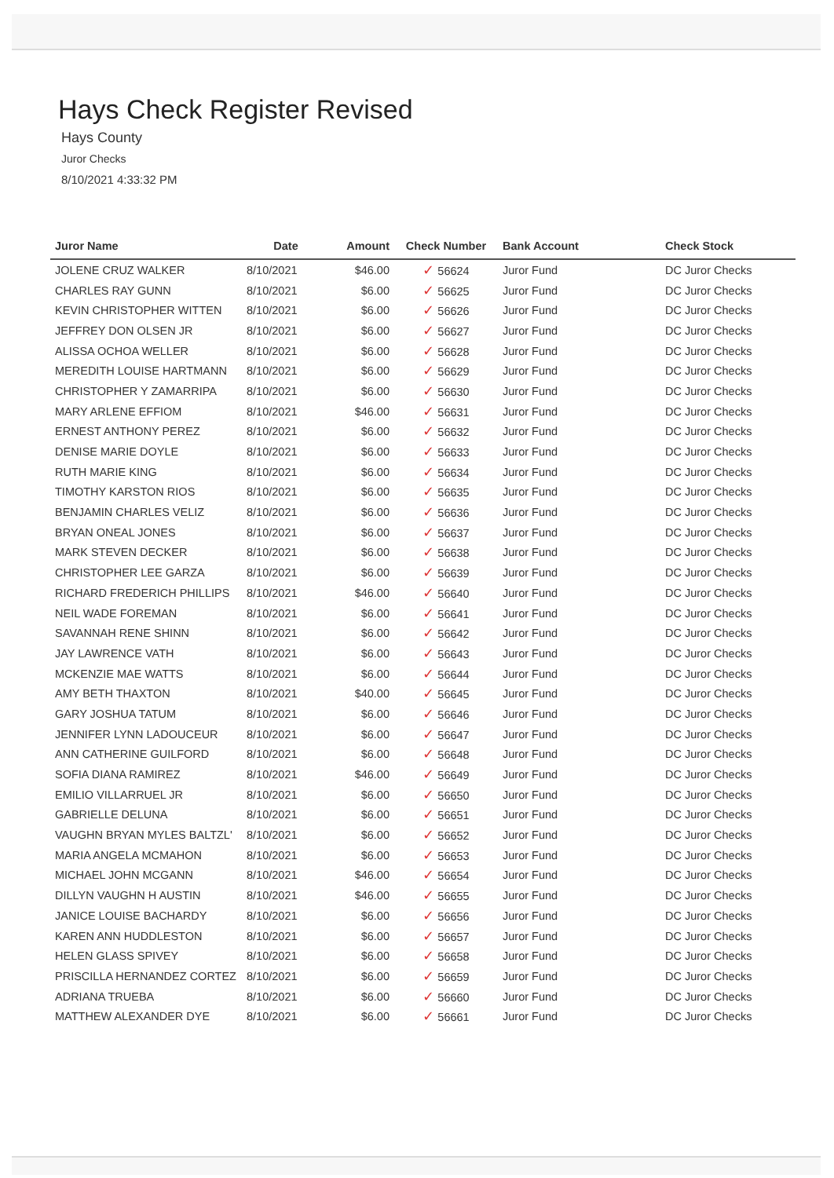Hays Check Register Revised
Hays County
Juror Checks
8/10/2021 4:33:32 PM
| Juror Name | Date | Amount | Check Number | Bank Account | Check Stock |
| --- | --- | --- | --- | --- | --- |
| JOLENE CRUZ WALKER | 8/10/2021 | $46.00 | ✓ 56624 | Juror Fund | DC Juror Checks |
| CHARLES RAY GUNN | 8/10/2021 | $6.00 | ✓ 56625 | Juror Fund | DC Juror Checks |
| KEVIN CHRISTOPHER WITTEN | 8/10/2021 | $6.00 | ✓ 56626 | Juror Fund | DC Juror Checks |
| JEFFREY DON OLSEN JR | 8/10/2021 | $6.00 | ✓ 56627 | Juror Fund | DC Juror Checks |
| ALISSA OCHOA WELLER | 8/10/2021 | $6.00 | ✓ 56628 | Juror Fund | DC Juror Checks |
| MEREDITH LOUISE HARTMANN | 8/10/2021 | $6.00 | ✓ 56629 | Juror Fund | DC Juror Checks |
| CHRISTOPHER Y ZAMARRIPA | 8/10/2021 | $6.00 | ✓ 56630 | Juror Fund | DC Juror Checks |
| MARY ARLENE EFFIOM | 8/10/2021 | $46.00 | ✓ 56631 | Juror Fund | DC Juror Checks |
| ERNEST ANTHONY PEREZ | 8/10/2021 | $6.00 | ✓ 56632 | Juror Fund | DC Juror Checks |
| DENISE MARIE DOYLE | 8/10/2021 | $6.00 | ✓ 56633 | Juror Fund | DC Juror Checks |
| RUTH MARIE KING | 8/10/2021 | $6.00 | ✓ 56634 | Juror Fund | DC Juror Checks |
| TIMOTHY KARSTON RIOS | 8/10/2021 | $6.00 | ✓ 56635 | Juror Fund | DC Juror Checks |
| BENJAMIN CHARLES VELIZ | 8/10/2021 | $6.00 | ✓ 56636 | Juror Fund | DC Juror Checks |
| BRYAN ONEAL JONES | 8/10/2021 | $6.00 | ✓ 56637 | Juror Fund | DC Juror Checks |
| MARK STEVEN DECKER | 8/10/2021 | $6.00 | ✓ 56638 | Juror Fund | DC Juror Checks |
| CHRISTOPHER LEE GARZA | 8/10/2021 | $6.00 | ✓ 56639 | Juror Fund | DC Juror Checks |
| RICHARD FREDERICH PHILLIPS | 8/10/2021 | $46.00 | ✓ 56640 | Juror Fund | DC Juror Checks |
| NEIL WADE FOREMAN | 8/10/2021 | $6.00 | ✓ 56641 | Juror Fund | DC Juror Checks |
| SAVANNAH RENE SHINN | 8/10/2021 | $6.00 | ✓ 56642 | Juror Fund | DC Juror Checks |
| JAY LAWRENCE VATH | 8/10/2021 | $6.00 | ✓ 56643 | Juror Fund | DC Juror Checks |
| MCKENZIE MAE WATTS | 8/10/2021 | $6.00 | ✓ 56644 | Juror Fund | DC Juror Checks |
| AMY BETH THAXTON | 8/10/2021 | $40.00 | ✓ 56645 | Juror Fund | DC Juror Checks |
| GARY JOSHUA TATUM | 8/10/2021 | $6.00 | ✓ 56646 | Juror Fund | DC Juror Checks |
| JENNIFER LYNN LADOUCEUR | 8/10/2021 | $6.00 | ✓ 56647 | Juror Fund | DC Juror Checks |
| ANN CATHERINE GUILFORD | 8/10/2021 | $6.00 | ✓ 56648 | Juror Fund | DC Juror Checks |
| SOFIA DIANA RAMIREZ | 8/10/2021 | $46.00 | ✓ 56649 | Juror Fund | DC Juror Checks |
| EMILIO VILLARRUEL JR | 8/10/2021 | $6.00 | ✓ 56650 | Juror Fund | DC Juror Checks |
| GABRIELLE DELUNA | 8/10/2021 | $6.00 | ✓ 56651 | Juror Fund | DC Juror Checks |
| VAUGHN BRYAN MYLES BALTZL' | 8/10/2021 | $6.00 | ✓ 56652 | Juror Fund | DC Juror Checks |
| MARIA ANGELA MCMAHON | 8/10/2021 | $6.00 | ✓ 56653 | Juror Fund | DC Juror Checks |
| MICHAEL JOHN MCGANN | 8/10/2021 | $46.00 | ✓ 56654 | Juror Fund | DC Juror Checks |
| DILLYN VAUGHN H AUSTIN | 8/10/2021 | $46.00 | ✓ 56655 | Juror Fund | DC Juror Checks |
| JANICE LOUISE BACHARDY | 8/10/2021 | $6.00 | ✓ 56656 | Juror Fund | DC Juror Checks |
| KAREN ANN HUDDLESTON | 8/10/2021 | $6.00 | ✓ 56657 | Juror Fund | DC Juror Checks |
| HELEN GLASS SPIVEY | 8/10/2021 | $6.00 | ✓ 56658 | Juror Fund | DC Juror Checks |
| PRISCILLA HERNANDEZ CORTEZ | 8/10/2021 | $6.00 | ✓ 56659 | Juror Fund | DC Juror Checks |
| ADRIANA TRUEBA | 8/10/2021 | $6.00 | ✓ 56660 | Juror Fund | DC Juror Checks |
| MATTHEW ALEXANDER DYE | 8/10/2021 | $6.00 | ✓ 56661 | Juror Fund | DC Juror Checks |